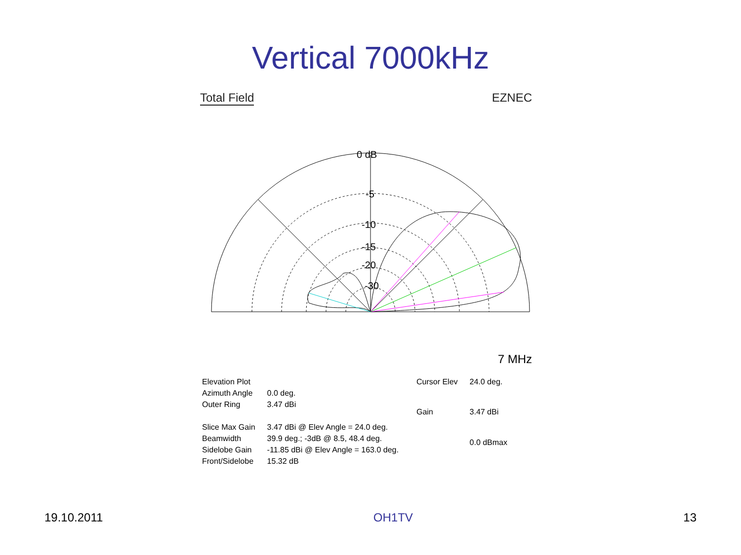Vertical 7000kHz
Total Field EZNEC
0 dB
-5
-10
-15
-20
-30
7 MHz
| Elevation Plot | |
| Azimuth Angle | 0.0 deg. |
| Outer Ring | 3.47 dBi |
| Slice Max Gain | 3.47 dBi @ Elev Angle = 24.0 deg. |
| Beamwidth | 39.9 deg.; -3dB @ 8.5, 48.4 deg. |
| Sidelobe Gain | -11.85 dBi @ Elev Angle = 163.0 deg. |
| Front/Sidelobe | 15.32 dB |
| Cursor Elev | 24.0 deg. |
| Gain | 3.47 dBi |
| | 0.0 dBmax |
19.10.2011 OH1TV 13